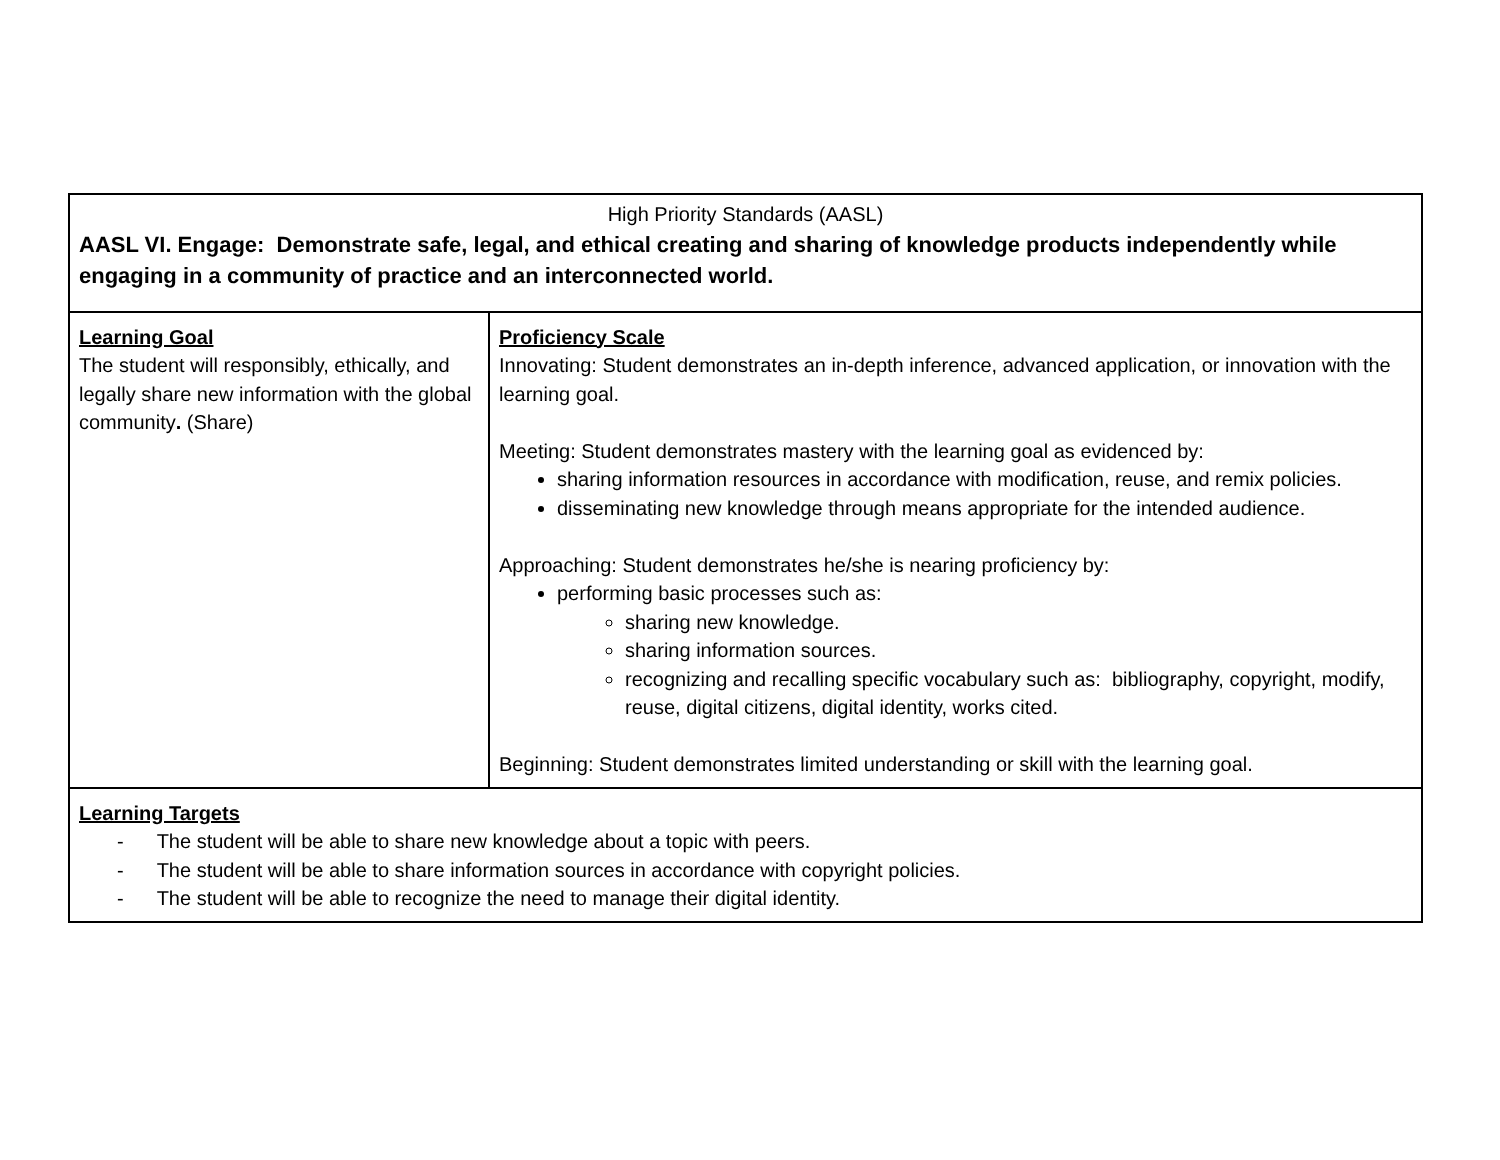| High Priority Standards (AASL) AASL VI. Engage: Demonstrate safe, legal, and ethical creating and sharing of knowledge products independently while engaging in a community of practice and an interconnected world. | |
| Learning Goal The student will responsibly, ethically, and legally share new information with the global community . (Share) | Proficiency Scale Innovating: Student demonstrates an in-depth inference, advanced application, or innovation with the learning goal. Meeting: Student demonstrates mastery with the learning goal as evidenced by: sharing information resources in accordance with modification, reuse, and remix policies. disseminating new knowledge through means appropriate for the intended audience. Approaching: Student demonstrates he/she is nearing proficiency by: performing basic processes such as: sharing new knowledge. sharing information sources. recognizing and recalling specific vocabulary such as: bibliography, copyright, modify, reuse, digital citizens, digital identity, works cited. Beginning: Student demonstrates limited understanding or skill with the learning goal. |
| Learning Targets - The student will be able to share new knowledge about a topic with peers. - The student will be able to share information sources in accordance with copyright policies. - The student will be able to recognize the need to manage their digital identity. | |